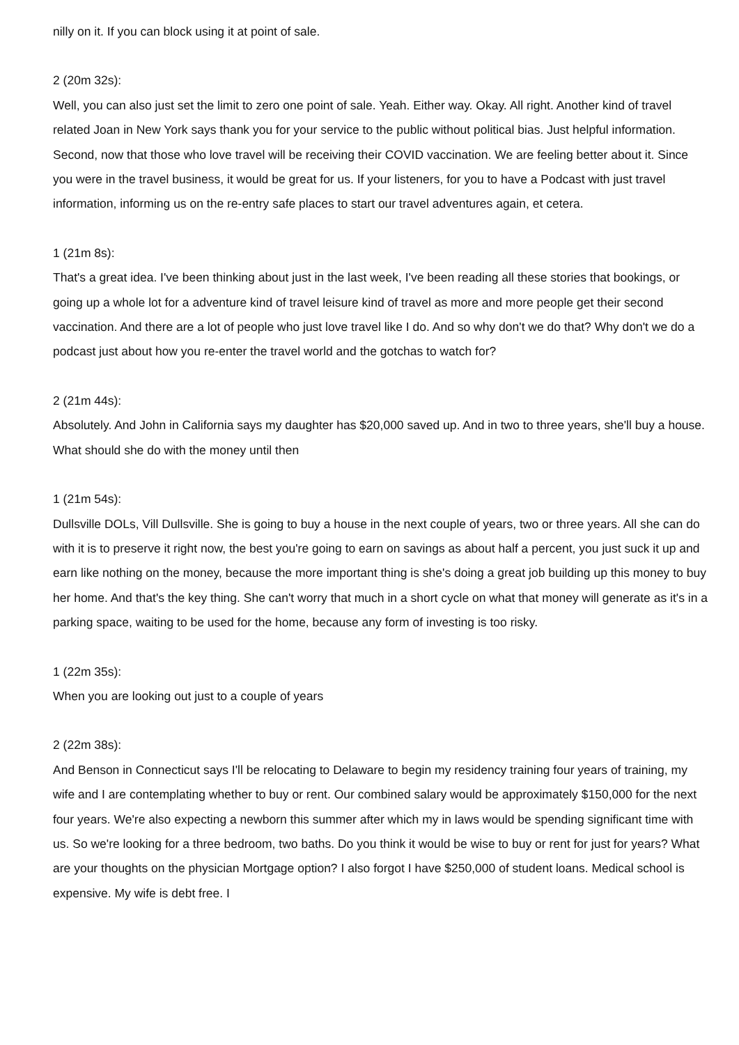nilly on it. If you can block using it at point of sale.
2 (20m 32s):
Well, you can also just set the limit to zero one point of sale. Yeah. Either way. Okay. All right. Another kind of travel related Joan in New York says thank you for your service to the public without political bias. Just helpful information. Second, now that those who love travel will be receiving their COVID vaccination. We are feeling better about it. Since you were in the travel business, it would be great for us. If your listeners, for you to have a Podcast with just travel information, informing us on the re-entry safe places to start our travel adventures again, et cetera.
1 (21m 8s):
That's a great idea. I've been thinking about just in the last week, I've been reading all these stories that bookings, or going up a whole lot for a adventure kind of travel leisure kind of travel as more and more people get their second vaccination. And there are a lot of people who just love travel like I do. And so why don't we do that? Why don't we do a podcast just about how you re-enter the travel world and the gotchas to watch for?
2 (21m 44s):
Absolutely. And John in California says my daughter has $20,000 saved up. And in two to three years, she'll buy a house. What should she do with the money until then
1 (21m 54s):
Dullsville DOLs, Vill Dullsville. She is going to buy a house in the next couple of years, two or three years. All she can do with it is to preserve it right now, the best you're going to earn on savings as about half a percent, you just suck it up and earn like nothing on the money, because the more important thing is she's doing a great job building up this money to buy her home. And that's the key thing. She can't worry that much in a short cycle on what that money will generate as it's in a parking space, waiting to be used for the home, because any form of investing is too risky.
1 (22m 35s):
When you are looking out just to a couple of years
2 (22m 38s):
And Benson in Connecticut says I'll be relocating to Delaware to begin my residency training four years of training, my wife and I are contemplating whether to buy or rent. Our combined salary would be approximately $150,000 for the next four years. We're also expecting a newborn this summer after which my in laws would be spending significant time with us. So we're looking for a three bedroom, two baths. Do you think it would be wise to buy or rent for just for years? What are your thoughts on the physician Mortgage option? I also forgot I have $250,000 of student loans. Medical school is expensive. My wife is debt free. I